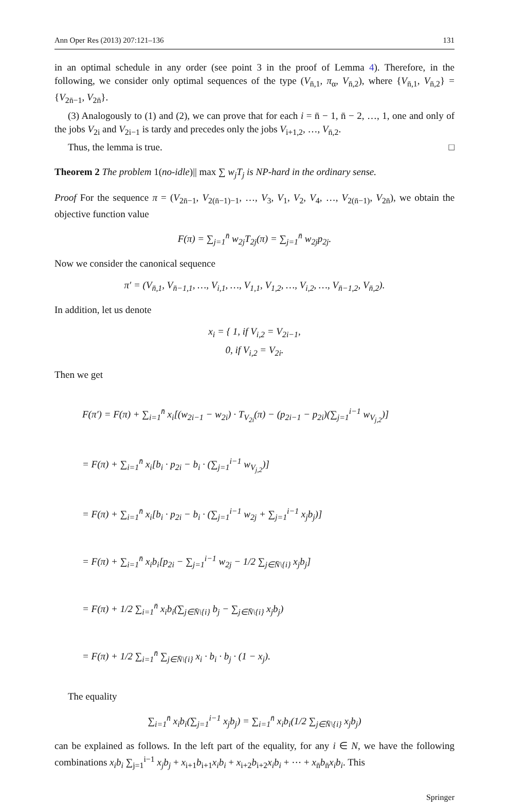Ann Oper Res (2013) 207:121–136 131
in an optimal schedule in any order (see point 3 in the proof of Lemma 4). Therefore, in the following, we consider only optimal sequences of the type (V<sub>n̄,1</sub>, π<sub>α</sub>, V<sub>n̄,2</sub>), where {V<sub>n̄,1</sub>, V<sub>n̄,2</sub>} = {V<sub>2n̄−1</sub>, V<sub>2n̄</sub>}.
(3) Analogously to (1) and (2), we can prove that for each i = n̄ − 1, n̄ − 2, …, 1, one and only of the jobs V<sub>2i</sub> and V<sub>2i−1</sub> is tardy and precedes only the jobs V<sub>i+1,2</sub>, …, V<sub>n̄,2</sub>.
Thus, the lemma is true. □
Theorem 2 The problem 1(no-idle)|| max ∑ w<sub>j</sub>T<sub>j</sub> is NP-hard in the ordinary sense.
Proof For the sequence π = (V<sub>2n̄−1</sub>, V<sub>2(n̄−1)−1</sub>, …, V<sub>3</sub>, V<sub>1</sub>, V<sub>2</sub>, V<sub>4</sub>, …, V<sub>2(n̄−1)</sub>, V<sub>2n̄</sub>), we obtain the objective function value
F(π) = ∑<sub>j=1</sub><sup>n̄</sup> w<sub>2j</sub>T<sub>2j</sub>(π) = ∑<sub>j=1</sub><sup>n̄</sup> w<sub>2j</sub>p<sub>2j</sub>.
Now we consider the canonical sequence
π′ = (V<sub>n̄,1</sub>, V<sub>n̄−1,1</sub>, …, V<sub>i,1</sub>, …, V<sub>1,1</sub>, V<sub>1,2</sub>, …, V<sub>i,2</sub>, …, V<sub>n̄−1,2</sub>, V<sub>n̄,2</sub>).
In addition, let us denote
x<sub>i</sub> = { 1, if V<sub>i,2</sub> = V<sub>2i−1</sub>,
0, if V<sub>i,2</sub> = V<sub>2i</sub>.
Then we get
F(π′) = F(π) + ∑<sub>i=1</sub><sup>n̄</sup> x<sub>i</sub>[(w<sub>2i−1</sub> − w<sub>2i</sub>) · T<sub>V<sub>2i</sub></sub>(π) − (p<sub>2i−1</sub> − p<sub>2i</sub>)(∑<sub>j=1</sub><sup>i−1</sup> w<sub>V<sub>j,2</sub></sub>)]
= F(π) + ∑<sub>i=1</sub><sup>n̄</sup> x<sub>i</sub>[b<sub>i</sub> · p<sub>2i</sub> − b<sub>i</sub> · (∑<sub>j=1</sub><sup>i−1</sup> w<sub>V<sub>j,2</sub></sub>)]
= F(π) + ∑<sub>i=1</sub><sup>n̄</sup> x<sub>i</sub>[b<sub>i</sub> · p<sub>2i</sub> − b<sub>i</sub> · (∑<sub>j=1</sub><sup>i−1</sup> w<sub>2j</sub> + ∑<sub>j=1</sub><sup>i−1</sup> x<sub>j</sub>b<sub>j</sub>)]
= F(π) + ∑<sub>i=1</sub><sup>n̄</sup> x<sub>i</sub>b<sub>i</sub>[p<sub>2i</sub> − ∑<sub>j=1</sub><sup>i−1</sup> w<sub>2j</sub> − 1/2 ∑<sub>j∈N̄\{i}</sub> x<sub>j</sub>b<sub>j</sub>]
= F(π) + 1/2 ∑<sub>i=1</sub><sup>n̄</sup> x<sub>i</sub>b<sub>i</sub>(∑<sub>j∈N̄\{i}</sub> b<sub>j</sub> − ∑<sub>j∈N̄\{i}</sub> x<sub>j</sub>b<sub>j</sub>)
= F(π) + 1/2 ∑<sub>i=1</sub><sup>n̄</sup> ∑<sub>j∈N̄\{i}</sub> x<sub>i</sub> · b<sub>i</sub> · b<sub>j</sub> · (1 − x<sub>j</sub>).
The equality
∑<sub>i=1</sub><sup>n̄</sup> x<sub>i</sub>b<sub>i</sub>(∑<sub>j=1</sub><sup>i−1</sup> x<sub>j</sub>b<sub>j</sub>) = ∑<sub>i=1</sub><sup>n̄</sup> x<sub>i</sub>b<sub>i</sub>(1/2 ∑<sub>j∈N̄\{i}</sub> x<sub>j</sub>b<sub>j</sub>)
can be explained as follows. In the left part of the equality, for any i ∈ N, we have the following combinations x<sub>i</sub>b<sub>i</sub> ∑<sub>j=1</sub><sup>i−1</sup> x<sub>j</sub>b<sub>j</sub> + x<sub>i+1</sub>b<sub>i+1</sub>x<sub>i</sub>b<sub>i</sub> + x<sub>i+2</sub>b<sub>i+2</sub>x<sub>i</sub>b<sub>i</sub> + ⋯ + x<sub>n̄</sub>b<sub>n̄</sub>x<sub>i</sub>b<sub>i</sub>. This
Springer